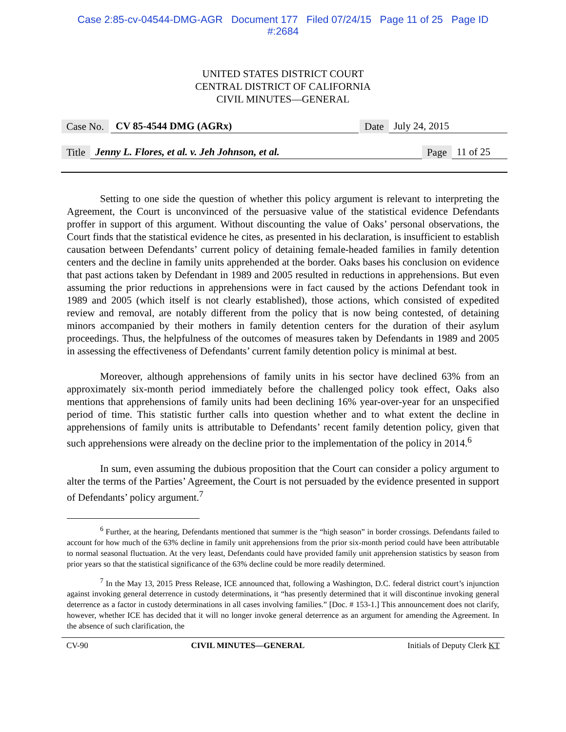Case 2:85-cv-04544-DMG-AGR Document 177 Filed 07/24/15 Page 11 of 25 Page ID
#:2684
UNITED STATES DISTRICT COURT
CENTRAL DISTRICT OF CALIFORNIA
CIVIL MINUTES—GENERAL
Case No. CV 85-4544 DMG (AGRx) Date July 24, 2015
Title Jenny L. Flores, et al. v. Jeh Johnson, et al. Page 11 of 25
Setting to one side the question of whether this policy argument is relevant to interpreting the Agreement, the Court is unconvinced of the persuasive value of the statistical evidence Defendants proffer in support of this argument. Without discounting the value of Oaks’ personal observations, the Court finds that the statistical evidence he cites, as presented in his declaration, is insufficient to establish causation between Defendants’ current policy of detaining female-headed families in family detention centers and the decline in family units apprehended at the border. Oaks bases his conclusion on evidence that past actions taken by Defendant in 1989 and 2005 resulted in reductions in apprehensions. But even assuming the prior reductions in apprehensions were in fact caused by the actions Defendant took in 1989 and 2005 (which itself is not clearly established), those actions, which consisted of expedited review and removal, are notably different from the policy that is now being contested, of detaining minors accompanied by their mothers in family detention centers for the duration of their asylum proceedings. Thus, the helpfulness of the outcomes of measures taken by Defendants in 1989 and 2005 in assessing the effectiveness of Defendants’ current family detention policy is minimal at best.
Moreover, although apprehensions of family units in his sector have declined 63% from an approximately six-month period immediately before the challenged policy took effect, Oaks also mentions that apprehensions of family units had been declining 16% year-over-year for an unspecified period of time. This statistic further calls into question whether and to what extent the decline in apprehensions of family units is attributable to Defendants’ recent family detention policy, given that such apprehensions were already on the decline prior to the implementation of the policy in 2014.<sup>6</sup>
In sum, even assuming the dubious proposition that the Court can consider a policy argument to alter the terms of the Parties’ Agreement, the Court is not persuaded by the evidence presented in support of Defendants’ policy argument.<sup>7</sup>
<sup>6</sup> Further, at the hearing, Defendants mentioned that summer is the “high season” in border crossings. Defendants failed to account for how much of the 63% decline in family unit apprehensions from the prior six-month period could have been attributable to normal seasonal fluctuation. At the very least, Defendants could have provided family unit apprehension statistics by season from prior years so that the statistical significance of the 63% decline could be more readily determined.
<sup>7</sup> In the May 13, 2015 Press Release, ICE announced that, following a Washington, D.C. federal district court’s injunction against invoking general deterrence in custody determinations, it “has presently determined that it will discontinue invoking general deterrence as a factor in custody determinations in all cases involving families.” [Doc. # 153-1.] This announcement does not clarify, however, whether ICE has decided that it will no longer invoke general deterrence as an argument for amending the Agreement. In the absence of such clarification, the
CV-90 CIVIL MINUTES—GENERAL Initials of Deputy Clerk KT